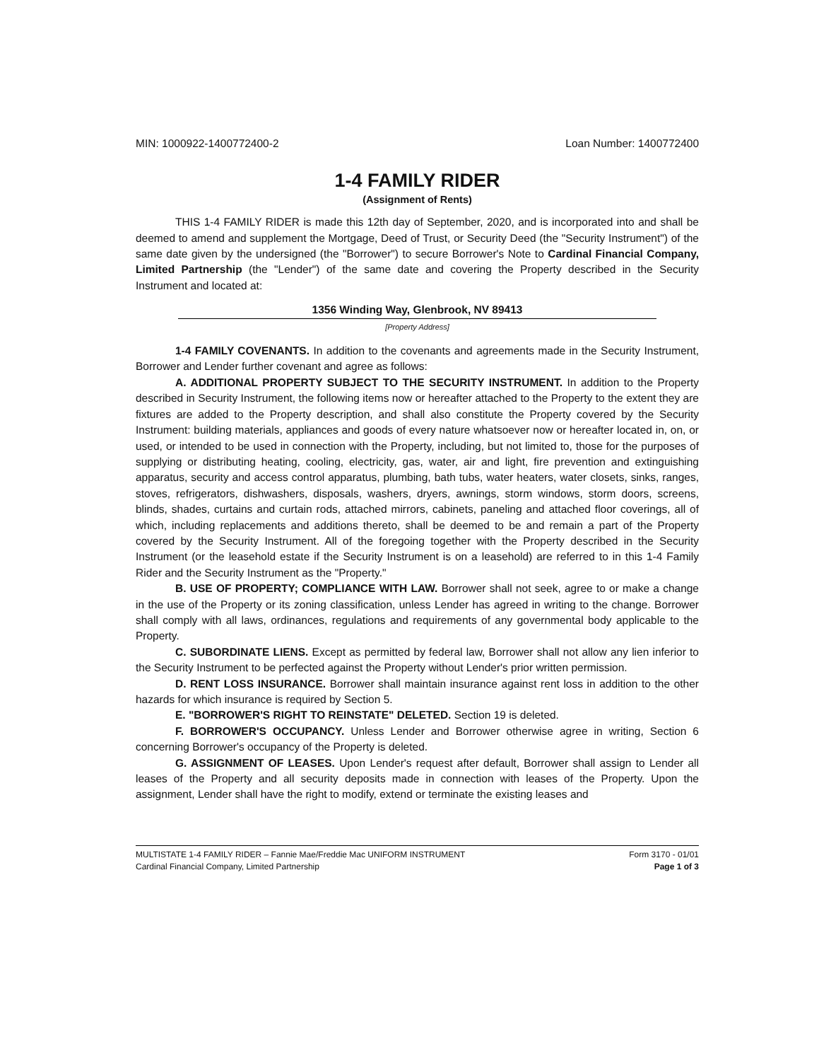MIN: 1000922-1400772400-2 Loan Number: 1400772400
1-4 FAMILY RIDER
(Assignment of Rents)
THIS 1-4 FAMILY RIDER is made this 12th day of September, 2020, and is incorporated into and shall be deemed to amend and supplement the Mortgage, Deed of Trust, or Security Deed (the "Security Instrument") of the same date given by the undersigned (the "Borrower") to secure Borrower's Note to Cardinal Financial Company, Limited Partnership (the "Lender") of the same date and covering the Property described in the Security Instrument and located at:
1356 Winding Way, Glenbrook, NV 89413
[Property Address]
1-4 FAMILY COVENANTS. In addition to the covenants and agreements made in the Security Instrument, Borrower and Lender further covenant and agree as follows:
A. ADDITIONAL PROPERTY SUBJECT TO THE SECURITY INSTRUMENT. In addition to the Property described in Security Instrument, the following items now or hereafter attached to the Property to the extent they are fixtures are added to the Property description, and shall also constitute the Property covered by the Security Instrument: building materials, appliances and goods of every nature whatsoever now or hereafter located in, on, or used, or intended to be used in connection with the Property, including, but not limited to, those for the purposes of supplying or distributing heating, cooling, electricity, gas, water, air and light, fire prevention and extinguishing apparatus, security and access control apparatus, plumbing, bath tubs, water heaters, water closets, sinks, ranges, stoves, refrigerators, dishwashers, disposals, washers, dryers, awnings, storm windows, storm doors, screens, blinds, shades, curtains and curtain rods, attached mirrors, cabinets, paneling and attached floor coverings, all of which, including replacements and additions thereto, shall be deemed to be and remain a part of the Property covered by the Security Instrument. All of the foregoing together with the Property described in the Security Instrument (or the leasehold estate if the Security Instrument is on a leasehold) are referred to in this 1-4 Family Rider and the Security Instrument as the "Property."
B. USE OF PROPERTY; COMPLIANCE WITH LAW. Borrower shall not seek, agree to or make a change in the use of the Property or its zoning classification, unless Lender has agreed in writing to the change. Borrower shall comply with all laws, ordinances, regulations and requirements of any governmental body applicable to the Property.
C. SUBORDINATE LIENS. Except as permitted by federal law, Borrower shall not allow any lien inferior to the Security Instrument to be perfected against the Property without Lender's prior written permission.
D. RENT LOSS INSURANCE. Borrower shall maintain insurance against rent loss in addition to the other hazards for which insurance is required by Section 5.
E. "BORROWER'S RIGHT TO REINSTATE" DELETED. Section 19 is deleted.
F. BORROWER'S OCCUPANCY. Unless Lender and Borrower otherwise agree in writing, Section 6 concerning Borrower's occupancy of the Property is deleted.
G. ASSIGNMENT OF LEASES. Upon Lender's request after default, Borrower shall assign to Lender all leases of the Property and all security deposits made in connection with leases of the Property. Upon the assignment, Lender shall have the right to modify, extend or terminate the existing leases and
MULTISTATE 1-4 FAMILY RIDER – Fannie Mae/Freddie Mac UNIFORM INSTRUMENT
Cardinal Financial Company, Limited Partnership
Form 3170 - 01/01
Page 1 of 3